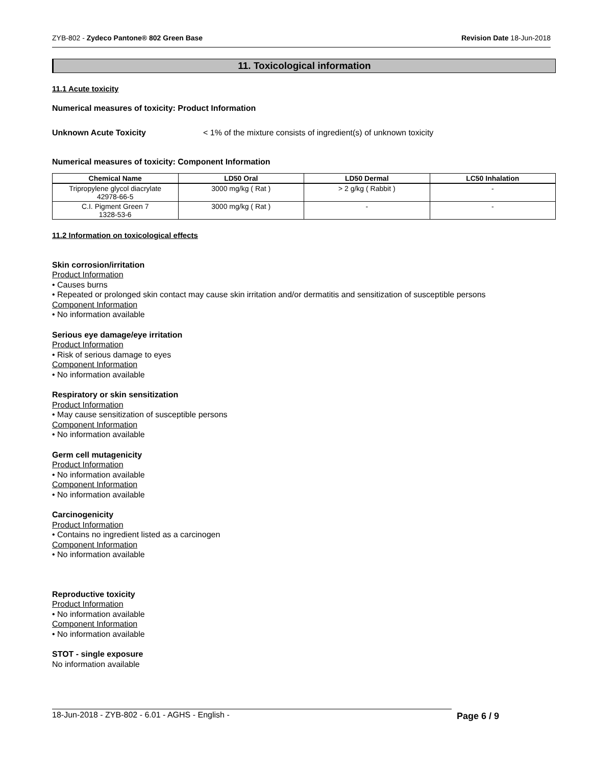ZYB-802 - Zydeco Pantone® 802 Green Base Revision Date 18-Jun-2018
11. Toxicological information
11.1 Acute toxicity
Numerical measures of toxicity: Product Information
Unknown Acute Toxicity < 1% of the mixture consists of ingredient(s) of unknown toxicity
Numerical measures of toxicity: Component Information
| Chemical Name | LD50 Oral | LD50 Dermal | LC50 Inhalation |
| --- | --- | --- | --- |
| Tripropylene glycol diacrylate 42978-66-5 | 3000 mg/kg ( Rat ) | > 2 g/kg ( Rabbit ) | - |
| C.I. Pigment Green 7 1328-53-6 | 3000 mg/kg ( Rat ) | - | - |
11.2 Information on toxicological effects
Skin corrosion/irritation
Product Information
• Causes burns
• Repeated or prolonged skin contact may cause skin irritation and/or dermatitis and sensitization of susceptible persons
Component Information
• No information available
Serious eye damage/eye irritation
Product Information
• Risk of serious damage to eyes
Component Information
• No information available
Respiratory or skin sensitization
Product Information
• May cause sensitization of susceptible persons
Component Information
• No information available
Germ cell mutagenicity
Product Information
• No information available
Component Information
• No information available
Carcinogenicity
Product Information
• Contains no ingredient listed as a carcinogen
Component Information
• No information available
Reproductive toxicity
Product Information
• No information available
Component Information
• No information available
STOT - single exposure
No information available
18-Jun-2018 - ZYB-802 - 6.01 - AGHS - English - Page 6 / 9